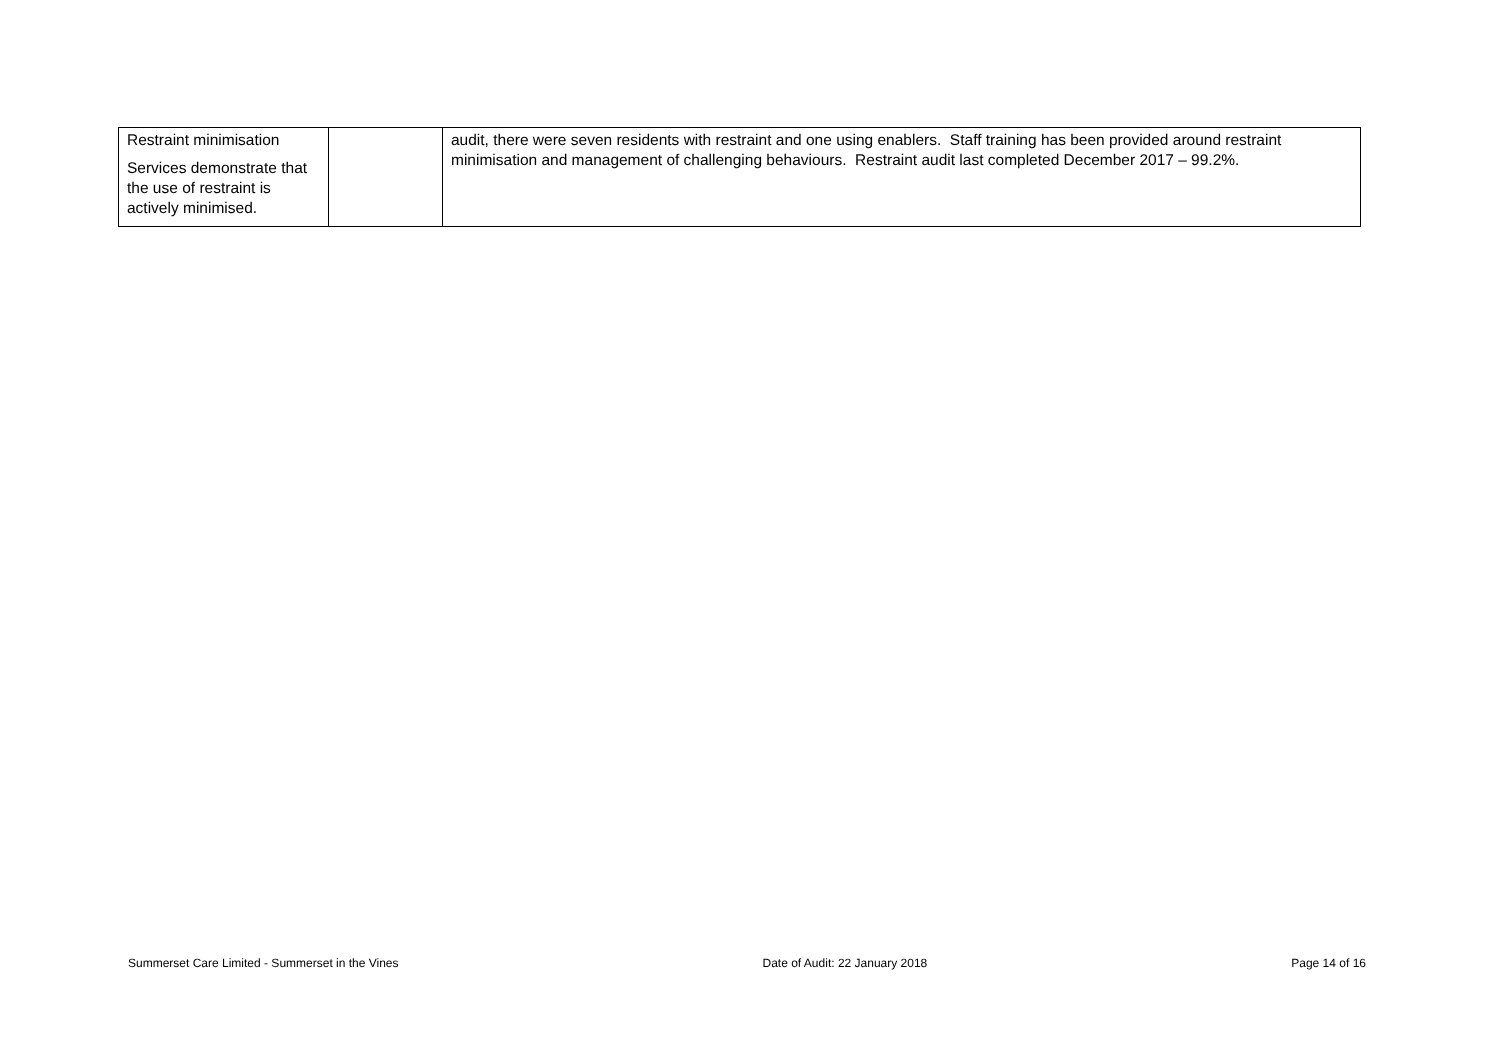| Restraint minimisation Services demonstrate that the use of restraint is actively minimised. | | audit, there were seven residents with restraint and one using enablers. Staff training has been provided around restraint minimisation and management of challenging behaviours. Restraint audit last completed December 2017 – 99.2%. |
Summerset Care Limited - Summerset in the Vines Date of Audit: 22 January 2018 Page 14 of 16